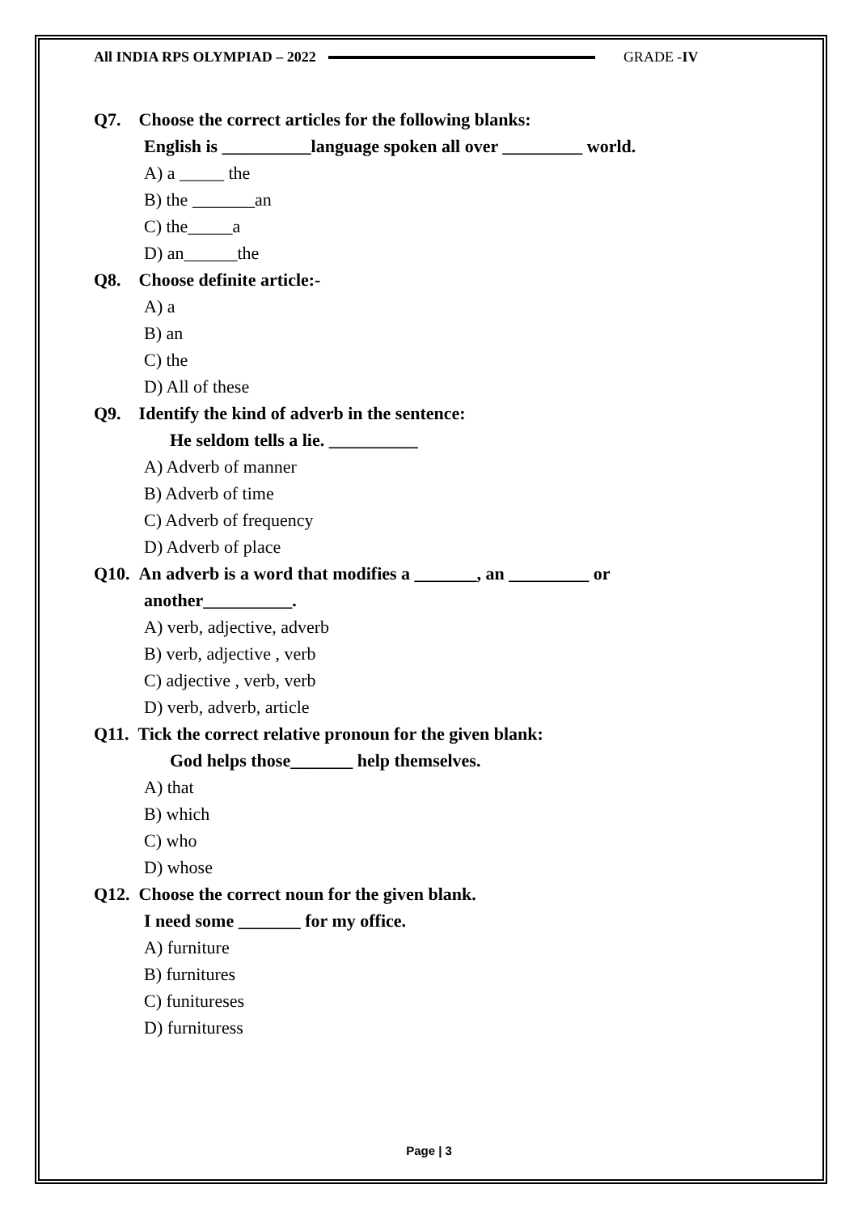All INDIA RPS OLYMPIAD – 2022 GRADE -IV
Q7. Choose the correct articles for the following blanks:
English is __________language spoken all over _________ world.
A) a _____ the
B) the _______an
C) the_____a
D) an______the
Q8. Choose definite article:-
A) a
B) an
C) the
D) All of these
Q9. Identify the kind of adverb in the sentence:
He seldom tells a lie. __________
A) Adverb of manner
B) Adverb of time
C) Adverb of frequency
D) Adverb of place
Q10. An adverb is a word that modifies a _______, an _________ or
another__________.
A) verb, adjective, adverb
B) verb, adjective , verb
C) adjective , verb, verb
D) verb, adverb, article
Q11. Tick the correct relative pronoun for the given blank:
God helps those_______ help themselves.
A) that
B) which
C) who
D) whose
Q12. Choose the correct noun for the given blank.
I need some _______ for my office.
A) furniture
B) furnitures
C) funitureses
D) furnituress
Page | 3